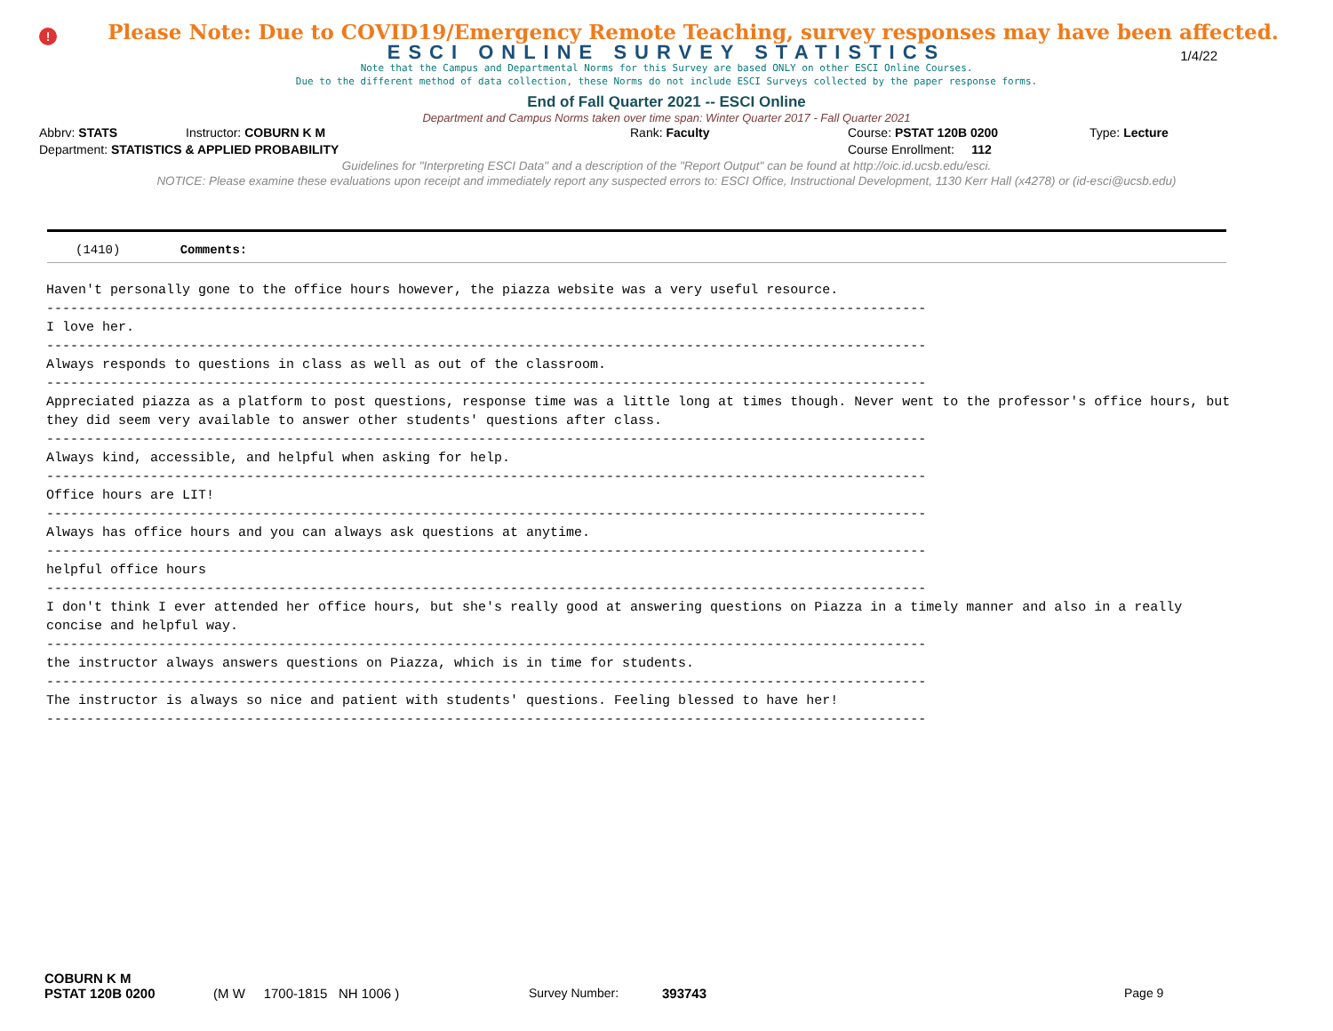!
Please Note: Due to COVID19/Emergency Remote Teaching, survey responses may have been affected.
ESCI ONLINE SURVEY STATISTICS
1/4/22
Note that the Campus and Departmental Norms for this Survey are based ONLY on other ESCI Online Courses.
Due to the different method of data collection, these Norms do not include ESCI Surveys collected by the paper response forms.
End of Fall Quarter 2021 -- ESCI Online
Department and Campus Norms taken over time span: Winter Quarter 2017 - Fall Quarter 2021
Abbrv: STATS Instructor: COBURN K M Rank: Faculty Course: PSTAT 120B 0200 Type: Lecture
Department: STATISTICS & APPLIED PROBABILITY Course Enrollment: 112
Guidelines for "Interpreting ESCI Data" and a description of the "Report Output" can be found at http://oic.id.ucsb.edu/esci.
NOTICE: Please examine these evaluations upon receipt and immediately report any suspected errors to: ESCI Office, Instructional Development, 1130 Kerr Hall (x4278) or (id-esci@ucsb.edu)
(1410) Comments:
Haven't personally gone to the office hours however, the piazza website was a very useful resource.
--------------------------------------------------------------------------------------------------------------
I love her.
--------------------------------------------------------------------------------------------------------------
Always responds to questions in class as well as out of the classroom.
--------------------------------------------------------------------------------------------------------------
Appreciated piazza as a platform to post questions, response time was a little long at times though. Never went to the professor's office hours, but they did seem very available to answer other students' questions after class.
--------------------------------------------------------------------------------------------------------------
Always kind, accessible, and helpful when asking for help.
--------------------------------------------------------------------------------------------------------------
Office hours are LIT!
--------------------------------------------------------------------------------------------------------------
Always has office hours and you can always ask questions at anytime.
--------------------------------------------------------------------------------------------------------------
helpful office hours
--------------------------------------------------------------------------------------------------------------
I don't think I ever attended her office hours, but she's really good at answering questions on Piazza in a timely manner and also in a really concise and helpful way.
--------------------------------------------------------------------------------------------------------------
the instructor always answers questions on Piazza, which is in time for students.
--------------------------------------------------------------------------------------------------------------
The instructor is always so nice and patient with students' questions. Feeling blessed to have her!
--------------------------------------------------------------------------------------------------------------
COBURN K M
PSTAT 120B 0200 (M W 1700-1815 NH 1006 ) Survey Number: 393743 Page 9